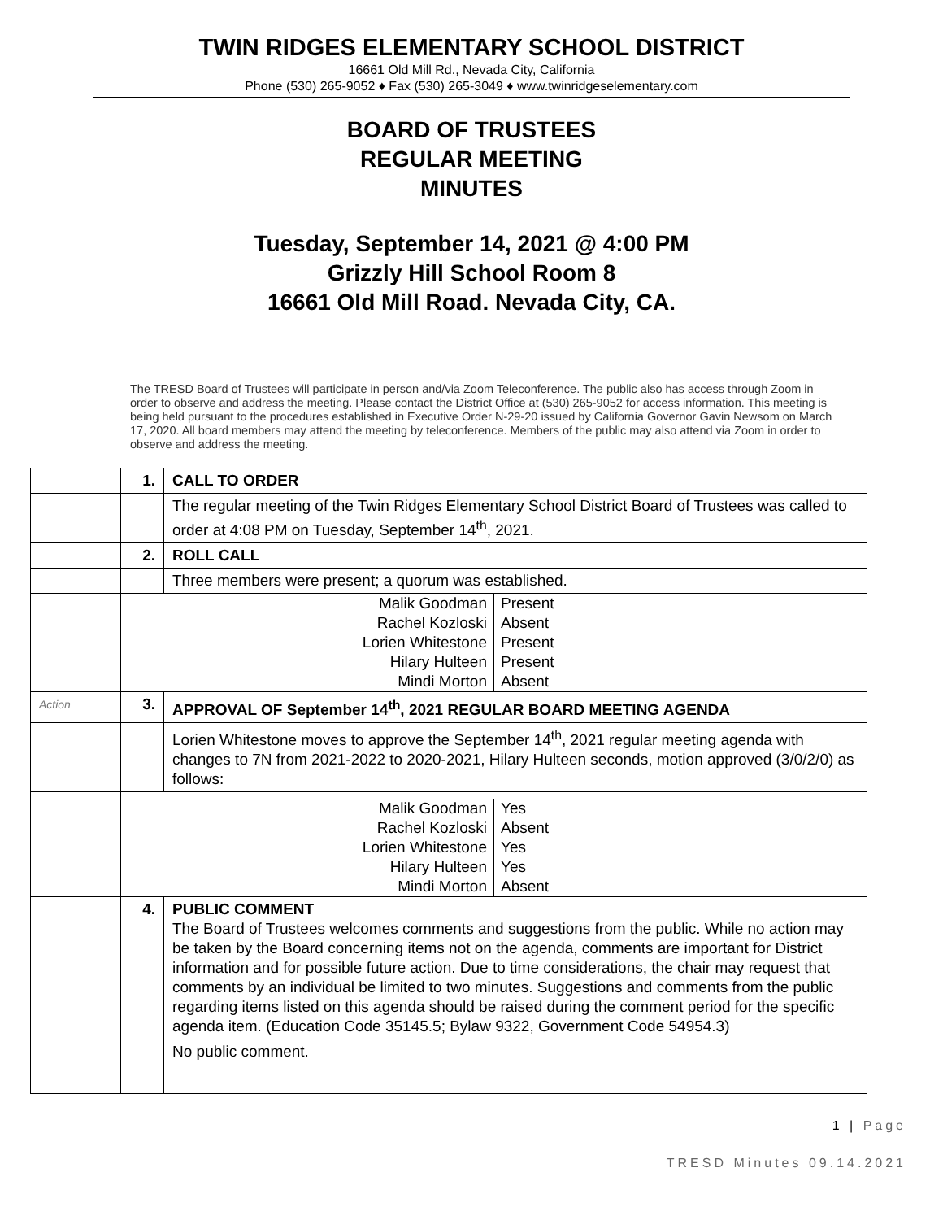TWIN RIDGES ELEMENTARY SCHOOL DISTRICT
16661 Old Mill Rd., Nevada City, California
Phone (530) 265-9052 ♦ Fax (530) 265-3049 ♦ www.twinridgeselementary.com
BOARD OF TRUSTEES
REGULAR MEETING
MINUTES
Tuesday, September 14, 2021 @ 4:00 PM
Grizzly Hill School Room 8
16661 Old Mill Road. Nevada City, CA.
The TRESD Board of Trustees will participate in person and/via Zoom Teleconference. The public also has access through Zoom in order to observe and address the meeting. Please contact the District Office at (530) 265-9052 for access information. This meeting is being held pursuant to the procedures established in Executive Order N-29-20 issued by California Governor Gavin Newsom on March 17, 2020. All board members may attend the meeting by teleconference. Members of the public may also attend via Zoom in order to observe and address the meeting.
| | 1. | CALL TO ORDER |
| | | The regular meeting of the Twin Ridges Elementary School District Board of Trustees was called to order at 4:08 PM on Tuesday, September 14<sup>th</sup>, 2021. |
| | 2. | ROLL CALL |
| | | Three members were present; a quorum was established. |
| | / Malik Goodman / Present / / Rachel Kozloski / Absent / / Lorien Whitestone / Present / / Hilary Hulteen / Present / / Mindi Morton / Absent / | |
| Action | 3. | APPROVAL OF September 14<sup>th</sup>, 2021 REGULAR BOARD MEETING AGENDA |
| | | Lorien Whitestone moves to approve the September 14<sup>th</sup>, 2021 regular meeting agenda with changes to 7N from 2021-2022 to 2020-2021, Hilary Hulteen seconds, motion approved (3/0/2/0) as follows: |
| | / Malik Goodman / Yes / / Rachel Kozloski / Absent / / Lorien Whitestone / Yes / / Hilary Hulteen / Yes / / Mindi Morton / Absent / | |
| | 4. | PUBLIC COMMENT The Board of Trustees welcomes comments and suggestions from the public. While no action may be taken by the Board concerning items not on the agenda, comments are important for District information and for possible future action. Due to time considerations, the chair may request that comments by an individual be limited to two minutes. Suggestions and comments from the public regarding items listed on this agenda should be raised during the comment period for the specific agenda item. (Education Code 35145.5; Bylaw 9322, Government Code 54954.3) |
| | | No public comment. |
1 | Page
TRESD Minutes 09.14.2021